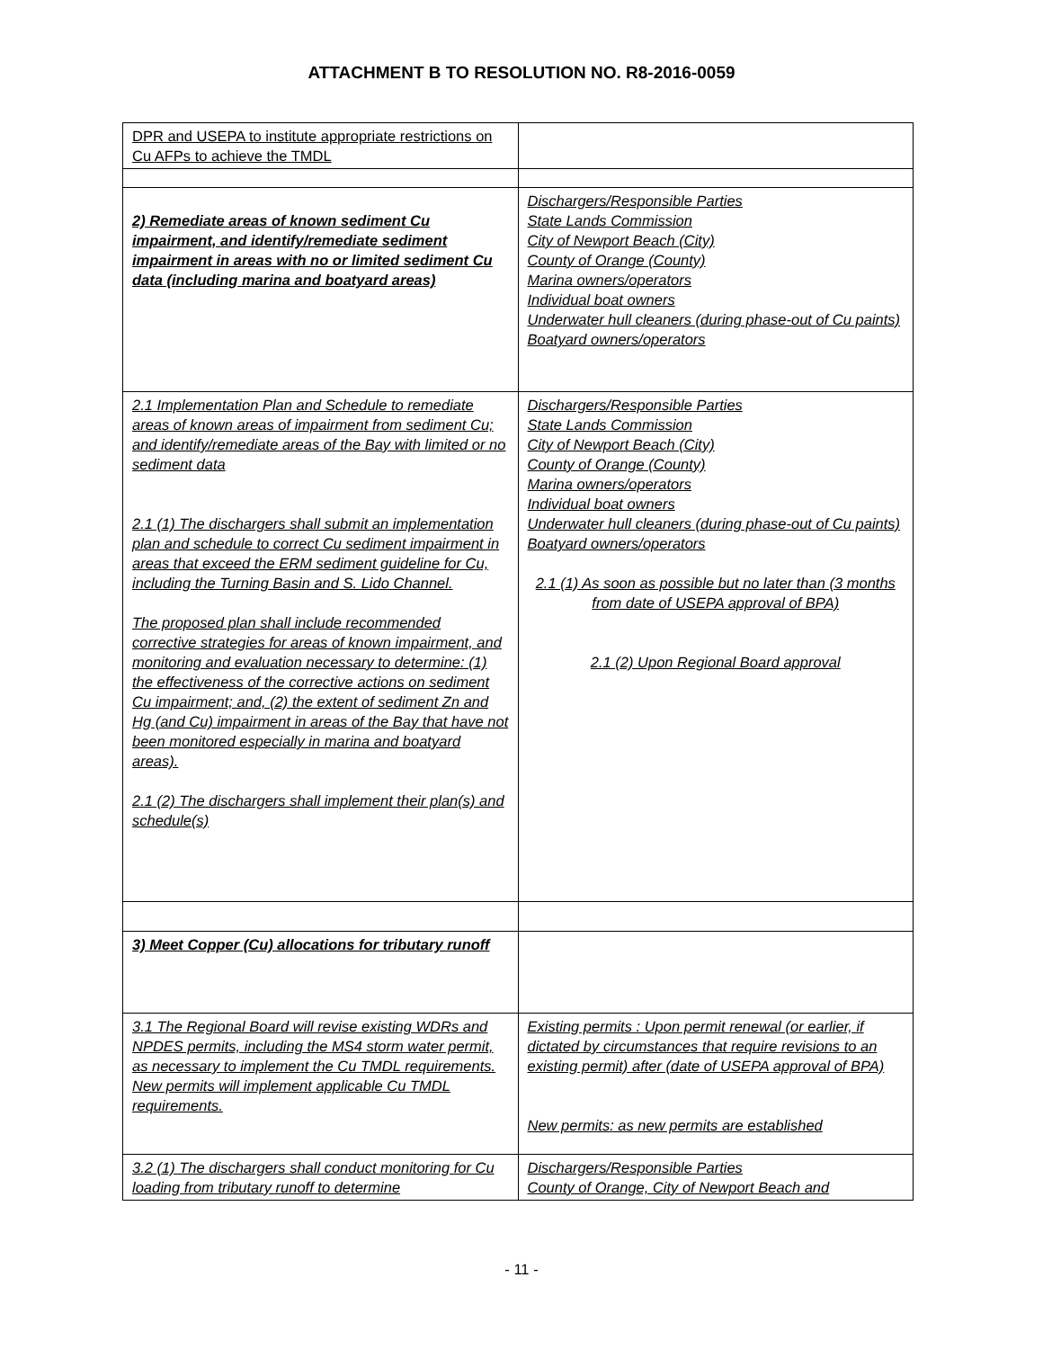ATTACHMENT B TO RESOLUTION NO. R8-2016-0059
| DPR and USEPA to institute appropriate restrictions on Cu AFPs to achieve the TMDL | |
| 2) Remediate areas of known sediment Cu impairment, and identify/remediate sediment impairment in areas with no or limited sediment Cu data (including marina and boatyard areas) | Dischargers/Responsible Parties State Lands Commission City of Newport Beach (City) County of Orange (County) Marina owners/operators Individual boat owners Underwater hull cleaners (during phase-out of Cu paints) Boatyard owners/operators |
| 2.1 Implementation Plan and Schedule to remediate areas of known areas of impairment from sediment Cu; and identify/remediate areas of the Bay with limited or no sediment data 2.1 (1) The dischargers shall submit an implementation plan and schedule to correct Cu sediment impairment in areas that exceed the ERM sediment guideline for Cu, including the Turning Basin and S. Lido Channel. The proposed plan shall include recommended corrective strategies for areas of known impairment, and monitoring and evaluation necessary to determine: (1) the effectiveness of the corrective actions on sediment Cu impairment; and, (2) the extent of sediment Zn and Hg (and Cu) impairment in areas of the Bay that have not been monitored especially in marina and boatyard areas). 2.1 (2) The dischargers shall implement their plan(s) and schedule(s) | Dischargers/Responsible Parties State Lands Commission City of Newport Beach (City) County of Orange (County) Marina owners/operators Individual boat owners Underwater hull cleaners (during phase-out of Cu paints) Boatyard owners/operators 2.1 (1) As soon as possible but no later than (3 months from date of USEPA approval of BPA) 2.1 (2) Upon Regional Board approval |
| 3) Meet Copper (Cu) allocations for tributary runoff | |
| 3.1 The Regional Board will revise existing WDRs and NPDES permits, including the MS4 storm water permit, as necessary to implement the Cu TMDL requirements. New permits will implement applicable Cu TMDL requirements. | Existing permits : Upon permit renewal (or earlier, if dictated by circumstances that require revisions to an existing permit) after (date of USEPA approval of BPA) New permits: as new permits are established |
| 3.2 (1) The dischargers shall conduct monitoring for Cu loading from tributary runoff to determine | Dischargers/Responsible Parties County of Orange, City of Newport Beach and |
- 11 -